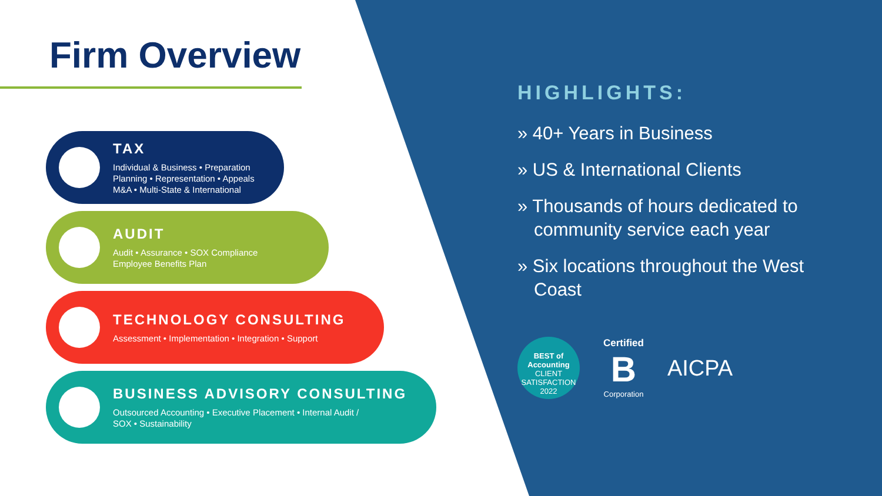Firm Overview
TAX
Individual & Business • Preparation
Planning • Representation • Appeals
M&A • Multi-State & International
AUDIT
Audit • Assurance • SOX Compliance
Employee Benefits Plan
TECHNOLOGY CONSULTING
Assessment • Implementation • Integration • Support
BUSINESS ADVISORY CONSULTING
Outsourced Accounting • Executive Placement • Internal Audit /
SOX • Sustainability
HIGHLIGHTS:
» 40+ Years in Business
» US & International Clients
» Thousands of hours dedicated to community service each year
» Six locations throughout the West Coast
BEST of Accounting
CLIENT SATISFACTION 2022
Certified
B
Corporation
AICPA